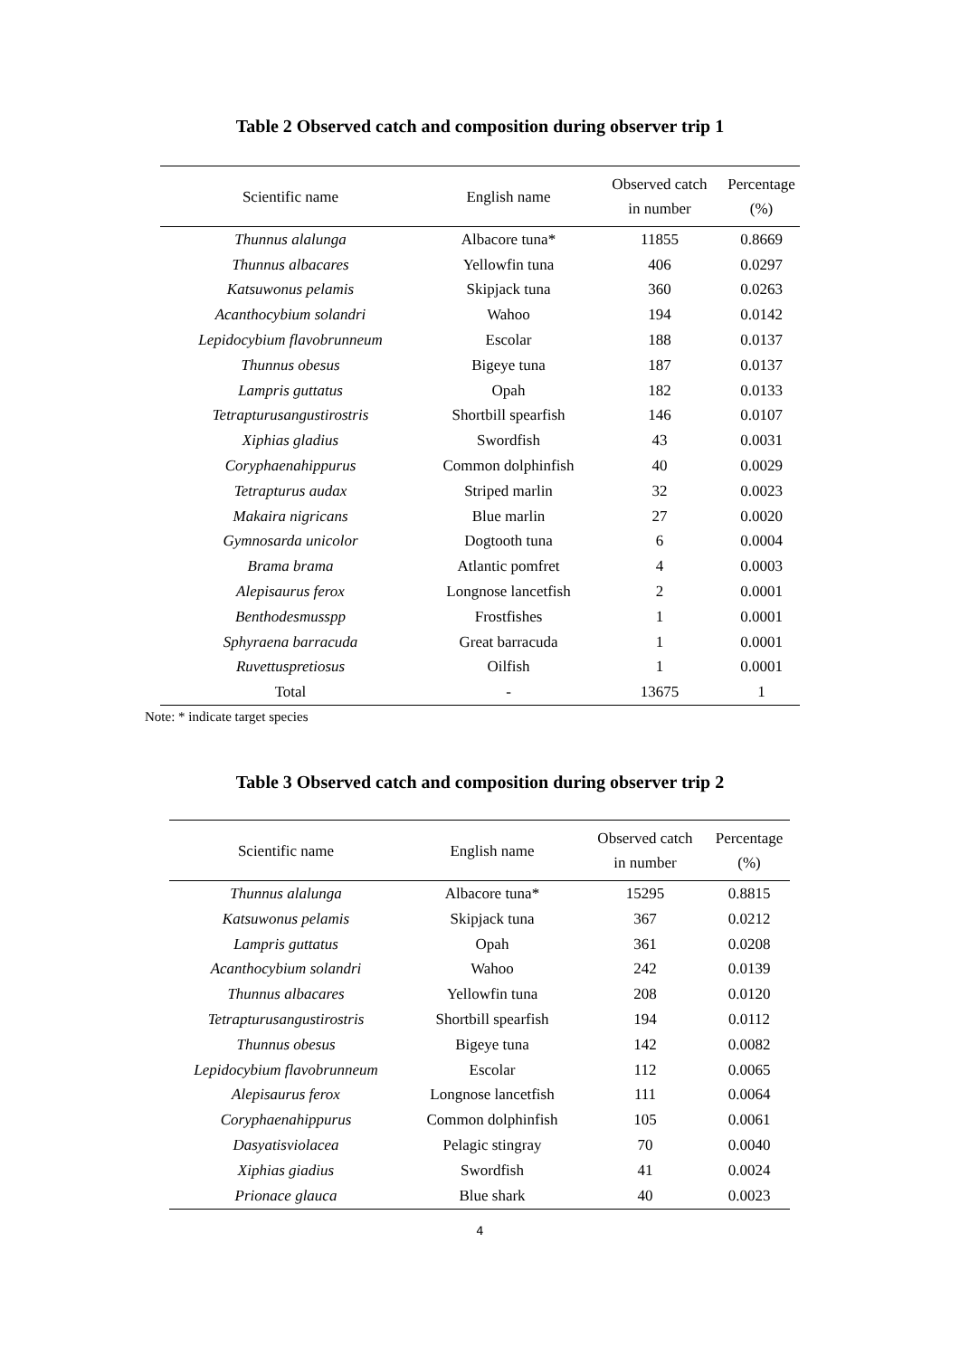Table 2 Observed catch and composition during observer trip 1
| Scientific name | English name | Observed catch in number | Percentage (%) |
| --- | --- | --- | --- |
| Thunnus alalunga | Albacore tuna* | 11855 | 0.8669 |
| Thunnus albacares | Yellowfin tuna | 406 | 0.0297 |
| Katsuwonus pelamis | Skipjack tuna | 360 | 0.0263 |
| Acanthocybium solandri | Wahoo | 194 | 0.0142 |
| Lepidocybium flavobrunneum | Escolar | 188 | 0.0137 |
| Thunnus obesus | Bigeye tuna | 187 | 0.0137 |
| Lampris guttatus | Opah | 182 | 0.0133 |
| Tetrapturusangustirostris | Shortbill spearfish | 146 | 0.0107 |
| Xiphias gladius | Swordfish | 43 | 0.0031 |
| Coryphaenahippurus | Common dolphinfish | 40 | 0.0029 |
| Tetrapturus audax | Striped marlin | 32 | 0.0023 |
| Makaira nigricans | Blue marlin | 27 | 0.0020 |
| Gymnosarda unicolor | Dogtooth tuna | 6 | 0.0004 |
| Brama brama | Atlantic pomfret | 4 | 0.0003 |
| Alepisaurus ferox | Longnose lancetfish | 2 | 0.0001 |
| Benthodesmusspp | Frostfishes | 1 | 0.0001 |
| Sphyraena barracuda | Great barracuda | 1 | 0.0001 |
| Ruvettuspretiosus | Oilfish | 1 | 0.0001 |
| Total | - | 13675 | 1 |
Note: * indicate target species
Table 3 Observed catch and composition during observer trip 2
| Scientific name | English name | Observed catch in number | Percentage (%) |
| --- | --- | --- | --- |
| Thunnus alalunga | Albacore tuna* | 15295 | 0.8815 |
| Katsuwonus pelamis | Skipjack tuna | 367 | 0.0212 |
| Lampris guttatus | Opah | 361 | 0.0208 |
| Acanthocybium solandri | Wahoo | 242 | 0.0139 |
| Thunnus albacares | Yellowfin tuna | 208 | 0.0120 |
| Tetrapturusangustirostris | Shortbill spearfish | 194 | 0.0112 |
| Thunnus obesus | Bigeye tuna | 142 | 0.0082 |
| Lepidocybium flavobrunneum | Escolar | 112 | 0.0065 |
| Alepisaurus ferox | Longnose lancetfish | 111 | 0.0064 |
| Coryphaenahippurus | Common dolphinfish | 105 | 0.0061 |
| Dasyatisviolacea | Pelagic stingray | 70 | 0.0040 |
| Xiphias giadius | Swordfish | 41 | 0.0024 |
| Prionace glauca | Blue shark | 40 | 0.0023 |
4